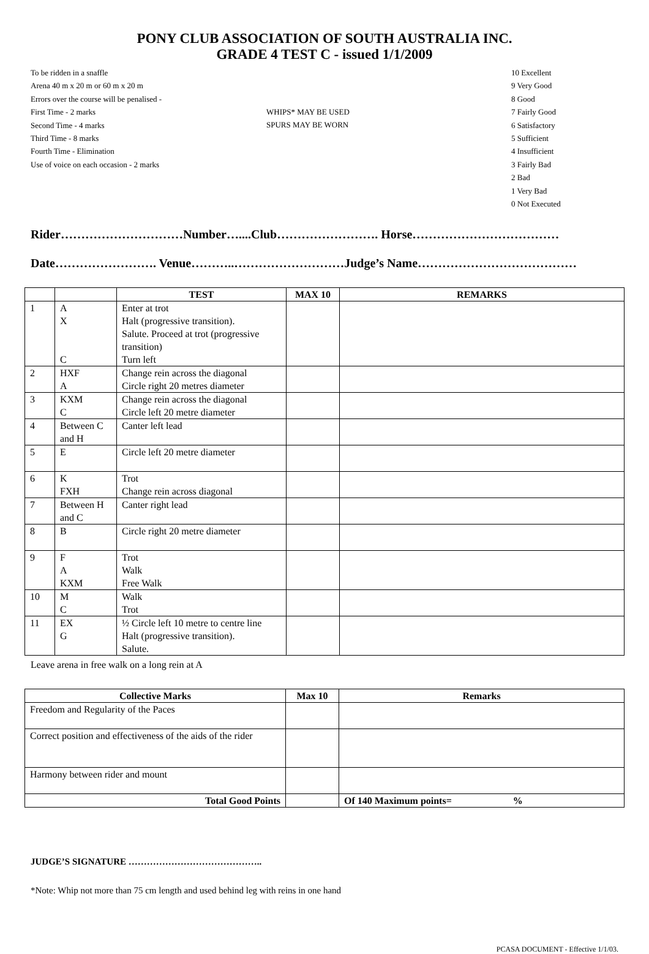PONY CLUB ASSOCIATION OF SOUTH AUSTRALIA INC.
GRADE 4 TEST C - issued 1/1/2009
To be ridden in a snaffle
Arena 40 m x 20 m or 60 m x 20 m
Errors over the course will be penalised -
First Time - 2 marks
Second Time - 4 marks
Third Time - 8 marks
Fourth Time - Elimination
Use of voice on each occasion - 2 marks
WHIPS* MAY BE USED
SPURS MAY BE WORN
10 Excellent
9 Very Good
8 Good
7 Fairly Good
6 Satisfactory
5 Sufficient
4 Insufficient
3 Fairly Bad
2 Bad
1 Very Bad
0 Not Executed
Rider…………………………Number…....Club……………………. Horse………………………………
Date……………………. Venue………..………………………Judge’s Name…………………………………
| | | TEST | MAX 10 | REMARKS |
| --- | --- | --- | --- | --- |
| 1 | A X C | Enter at trot Halt (progressive transition). Salute. Proceed at trot (progressive transition) Turn left | | |
| 2 | HXF A | Change rein across the diagonal Circle right 20 metres diameter | | |
| 3 | KXM C | Change rein across the diagonal Circle left 20 metre diameter | | |
| 4 | Between C and H | Canter left lead | | |
| 5 | E | Circle left 20 metre diameter | | |
| 6 | K FXH | Trot Change rein across diagonal | | |
| 7 | Between H and C | Canter right lead | | |
| 8 | B | Circle right 20 metre diameter | | |
| 9 | F A KXM | Trot Walk Free Walk | | |
| 10 | M C | Walk Trot | | |
| 11 | EX G | ½ Circle left 10 metre to centre line Halt (progressive transition). Salute. | | |
Leave arena in free walk on a long rein at A
| Collective Marks | Max 10 | Remarks |
| --- | --- | --- |
| Freedom and Regularity of the Paces | | |
| Correct position and effectiveness of the aids of the rider | | |
| Harmony between rider and mount | | |
| Total Good Points | | Of 140 Maximum points= % |
JUDGE’S SIGNATURE ……………………………………..
*Note: Whip not more than 75 cm length and used behind leg with reins in one hand
PCASA DOCUMENT - Effective 1/1/03.